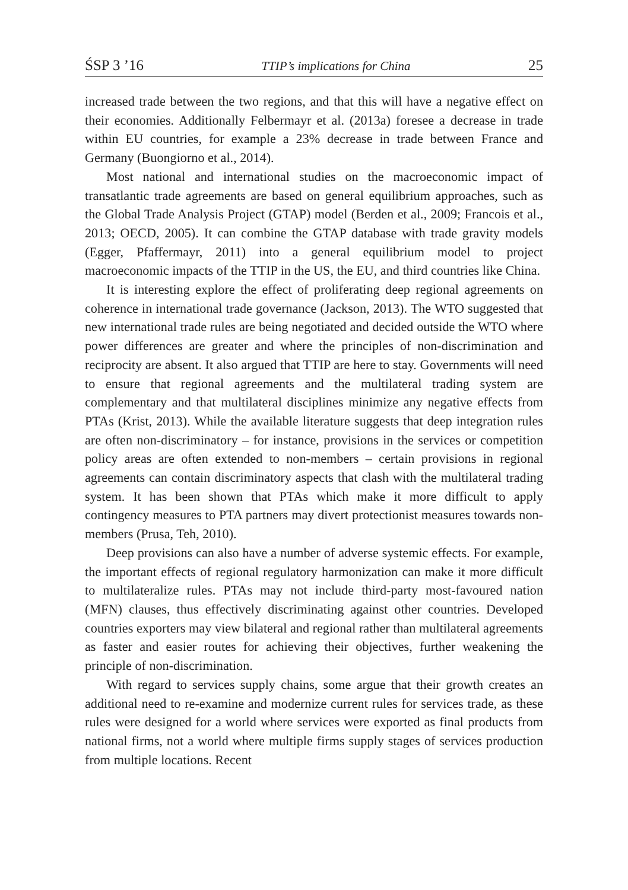ŚSP 3 ’16 TTIP’s implications for China 25
increased trade between the two regions, and that this will have a negative effect on their economies. Additionally Felbermayr et al. (2013a) foresee a decrease in trade within EU countries, for example a 23% decrease in trade between France and Germany (Buongiorno et al., 2014).
Most national and international studies on the macroeconomic impact of transatlantic trade agreements are based on general equilibrium approaches, such as the Global Trade Analysis Project (GTAP) model (Berden et al., 2009; Francois et al., 2013; OECD, 2005). It can combine the GTAP database with trade gravity models (Egger, Pfaffermayr, 2011) into a general equilibrium model to project macroeconomic impacts of the TTIP in the US, the EU, and third countries like China.
It is interesting explore the effect of proliferating deep regional agreements on coherence in international trade governance (Jackson, 2013). The WTO suggested that new international trade rules are being negotiated and decided outside the WTO where power differences are greater and where the principles of non-discrimination and reciprocity are absent. It also argued that TTIP are here to stay. Governments will need to ensure that regional agreements and the multilateral trading system are complementary and that multilateral disciplines minimize any negative effects from PTAs (Krist, 2013). While the available literature suggests that deep integration rules are often non-discriminatory – for instance, provisions in the services or competition policy areas are often extended to non-members – certain provisions in regional agreements can contain discriminatory aspects that clash with the multilateral trading system. It has been shown that PTAs which make it more difficult to apply contingency measures to PTA partners may divert protectionist measures towards non-members (Prusa, Teh, 2010).
Deep provisions can also have a number of adverse systemic effects. For example, the important effects of regional regulatory harmonization can make it more difficult to multilateralize rules. PTAs may not include third-party most-favoured nation (MFN) clauses, thus effectively discriminating against other countries. Developed countries exporters may view bilateral and regional rather than multilateral agreements as faster and easier routes for achieving their objectives, further weakening the principle of non-discrimination.
With regard to services supply chains, some argue that their growth creates an additional need to re-examine and modernize current rules for services trade, as these rules were designed for a world where services were exported as final products from national firms, not a world where multiple firms supply stages of services production from multiple locations. Recent